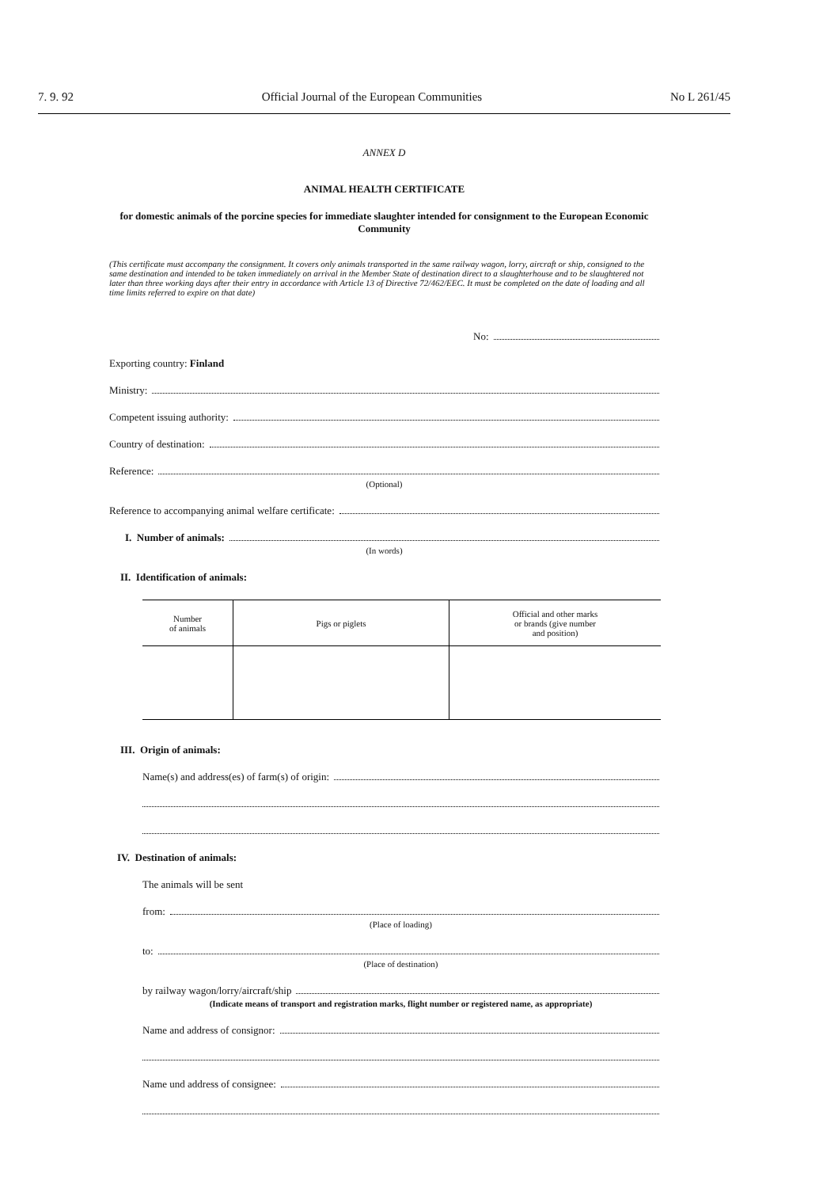7. 9. 92 Official Journal of the European Communities No L 261/45
ANNEX D
ANIMAL HEALTH CERTIFICATE
for domestic animals of the porcine species for immediate slaughter intended for consignment to the European Economic Community
(This certificate must accompany the consignment. It covers only animals transported in the same railway wagon, lorry, aircraft or ship, consigned to the same destination and intended to be taken immediately on arrival in the Member State of destination direct to a slaughterhouse and to be slaughtered not later than three working days after their entry in accordance with Article 13 of Directive 72/462/EEC. It must be completed on the date of loading and all time limits referred to expire on that date)
No:
Exporting country: Finland
Ministry:
Competent issuing authority:
Country of destination:
Reference:
(Optional)
Reference to accompanying animal welfare certificate:
I. Number of animals:
(In words)
II. Identification of animals:
| Number of animals | Pigs or piglets | Official and other marks or brands (give number and position) |
| --- | --- | --- |
III. Origin of animals:
Name(s) and address(es) of farm(s) of origin:
IV. Destination of animals:
The animals will be sent
from:
(Place of loading)
to:
(Place of destination)
by railway wagon/lorry/aircraft/ship
(Indicate means of transport and registration marks, flight number or registered name, as appropriate)
Name and address of consignor:
Name und address of consignee: